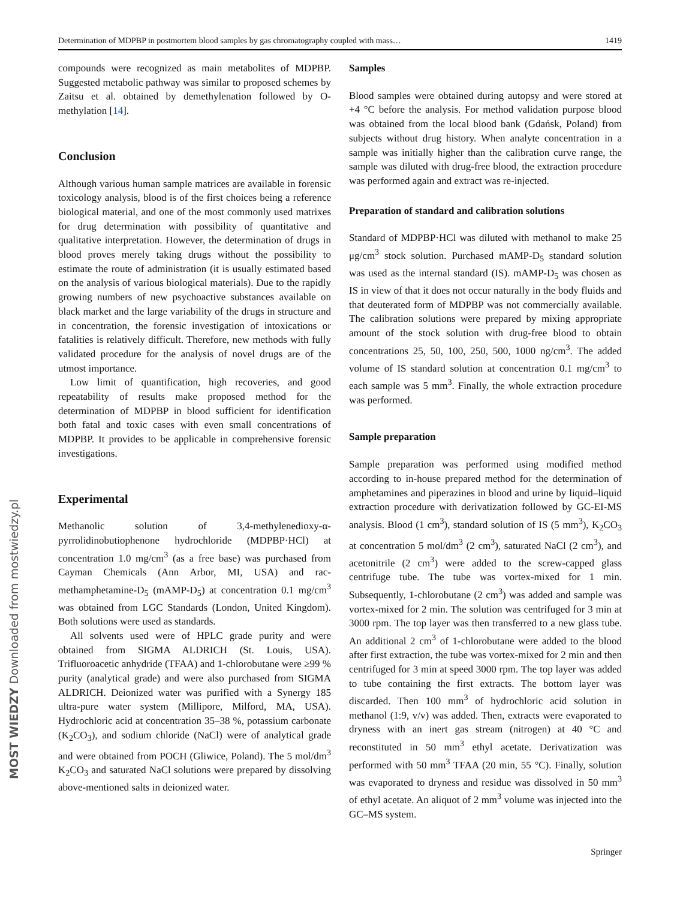Determination of MDPBP in postmortem blood samples by gas chromatography coupled with mass… 1419
compounds were recognized as main metabolites of MDPBP. Suggested metabolic pathway was similar to proposed schemes by Zaitsu et al. obtained by demethylenation followed by O-methylation [14].
Conclusion
Although various human sample matrices are available in forensic toxicology analysis, blood is of the first choices being a reference biological material, and one of the most commonly used matrixes for drug determination with possibility of quantitative and qualitative interpretation. However, the determination of drugs in blood proves merely taking drugs without the possibility to estimate the route of administration (it is usually estimated based on the analysis of various biological materials). Due to the rapidly growing numbers of new psychoactive substances available on black market and the large variability of the drugs in structure and in concentration, the forensic investigation of intoxications or fatalities is relatively difficult. Therefore, new methods with fully validated procedure for the analysis of novel drugs are of the utmost importance.
Low limit of quantification, high recoveries, and good repeatability of results make proposed method for the determination of MDPBP in blood sufficient for identification both fatal and toxic cases with even small concentrations of MDPBP. It provides to be applicable in comprehensive forensic investigations.
Experimental
Methanolic solution of 3,4-methylenedioxy-α-pyrrolidinobutiophenone hydrochloride (MDPBP·HCl) at concentration 1.0 mg/cm<sup>3</sup> (as a free base) was purchased from Cayman Chemicals (Ann Arbor, MI, USA) and rac-methamphetamine-D<sub>5</sub> (mAMP-D<sub>5</sub>) at concentration 0.1 mg/cm<sup>3</sup> was obtained from LGC Standards (London, United Kingdom). Both solutions were used as standards.
All solvents used were of HPLC grade purity and were obtained from SIGMA ALDRICH (St. Louis, USA). Trifluoroacetic anhydride (TFAA) and 1-chlorobutane were ≥99 % purity (analytical grade) and were also purchased from SIGMA ALDRICH. Deionized water was purified with a Synergy 185 ultra-pure water system (Millipore, Milford, MA, USA). Hydrochloric acid at concentration 35–38 %, potassium carbonate (K<sub>2</sub>CO<sub>3</sub>), and sodium chloride (NaCl) were of analytical grade and were obtained from POCH (Gliwice, Poland). The 5 mol/dm<sup>3</sup> K<sub>2</sub>CO<sub>3</sub> and saturated NaCl solutions were prepared by dissolving above-mentioned salts in deionized water.
Samples
Blood samples were obtained during autopsy and were stored at +4 °C before the analysis. For method validation purpose blood was obtained from the local blood bank (Gdańsk, Poland) from subjects without drug history. When analyte concentration in a sample was initially higher than the calibration curve range, the sample was diluted with drug-free blood, the extraction procedure was performed again and extract was re-injected.
Preparation of standard and calibration solutions
Standard of MDPBP·HCl was diluted with methanol to make 25 μg/cm<sup>3</sup> stock solution. Purchased mAMP-D<sub>5</sub> standard solution was used as the internal standard (IS). mAMP-D<sub>5</sub> was chosen as IS in view of that it does not occur naturally in the body fluids and that deuterated form of MDPBP was not commercially available. The calibration solutions were prepared by mixing appropriate amount of the stock solution with drug-free blood to obtain concentrations 25, 50, 100, 250, 500, 1000 ng/cm<sup>3</sup>. The added volume of IS standard solution at concentration 0.1 mg/cm<sup>3</sup> to each sample was 5 mm<sup>3</sup>. Finally, the whole extraction procedure was performed.
Sample preparation
Sample preparation was performed using modified method according to in-house prepared method for the determination of amphetamines and piperazines in blood and urine by liquid–liquid extraction procedure with derivatization followed by GC-EI-MS analysis. Blood (1 cm<sup>3</sup>), standard solution of IS (5 mm<sup>3</sup>), K<sub>2</sub>CO<sub>3</sub> at concentration 5 mol/dm<sup>3</sup> (2 cm<sup>3</sup>), saturated NaCl (2 cm<sup>3</sup>), and acetonitrile (2 cm<sup>3</sup>) were added to the screw-capped glass centrifuge tube. The tube was vortex-mixed for 1 min. Subsequently, 1-chlorobutane (2 cm<sup>3</sup>) was added and sample was vortex-mixed for 2 min. The solution was centrifuged for 3 min at 3000 rpm. The top layer was then transferred to a new glass tube. An additional 2 cm<sup>3</sup> of 1-chlorobutane were added to the blood after first extraction, the tube was vortex-mixed for 2 min and then centrifuged for 3 min at speed 3000 rpm. The top layer was added to tube containing the first extracts. The bottom layer was discarded. Then 100 mm<sup>3</sup> of hydrochloric acid solution in methanol (1:9, v/v) was added. Then, extracts were evaporated to dryness with an inert gas stream (nitrogen) at 40 °C and reconstituted in 50 mm<sup>3</sup> ethyl acetate. Derivatization was performed with 50 mm<sup>3</sup> TFAA (20 min, 55 °C). Finally, solution was evaporated to dryness and residue was dissolved in 50 mm<sup>3</sup> of ethyl acetate. An aliquot of 2 mm<sup>3</sup> volume was injected into the GC–MS system.
Springer
MOST WIEDZY Downloaded from mostwiedzy.pl